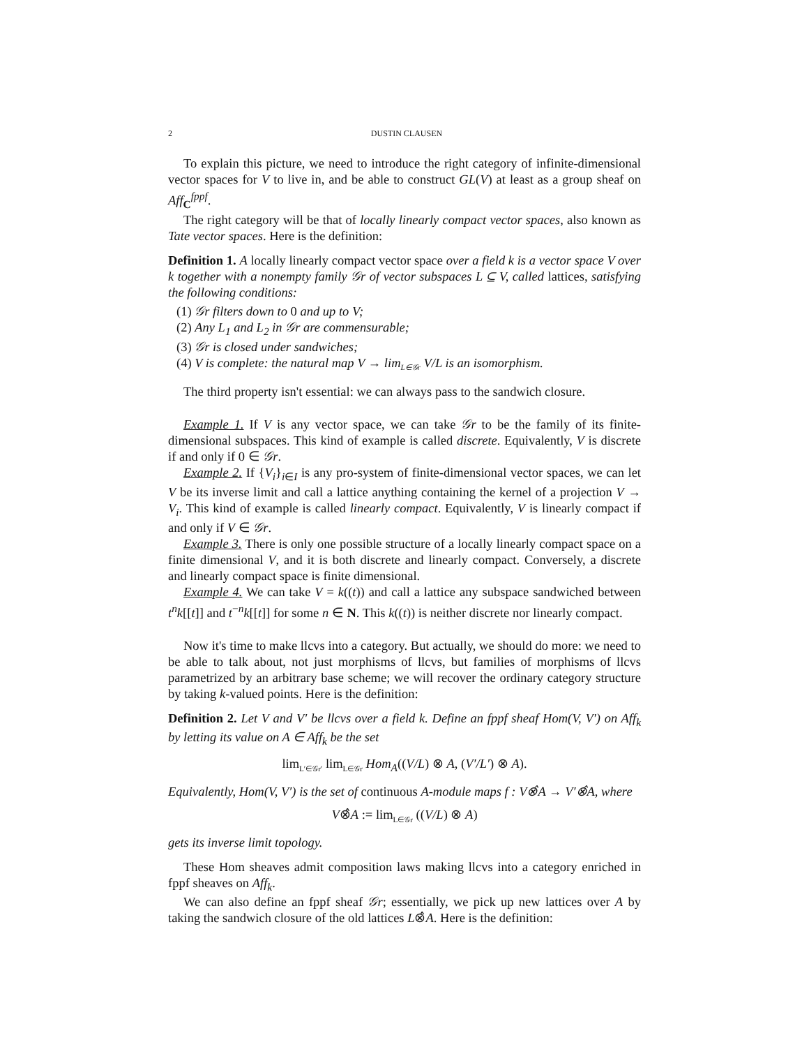2 DUSTIN CLAUSEN
To explain this picture, we need to introduce the right category of infinite-dimensional vector spaces for V to live in, and be able to construct GL(V) at least as a group sheaf on Aff<sub>C</sub><sup>fppf</sup>.
The right category will be that of locally linearly compact vector spaces, also known as Tate vector spaces. Here is the definition:
Definition 1. A locally linearly compact vector space over a field k is a vector space V over k together with a nonempty family 𝒢r of vector subspaces L ⊆ V, called lattices, satisfying the following conditions:
(1) 𝒢r filters down to 0 and up to V;
(2) Any L<sub>1</sub> and L<sub>2</sub> in 𝒢r are commensurable;
(3) 𝒢r is closed under sandwiches;
(4) V is complete: the natural map V → lim<sub>L∈𝒢r</sub> V/L is an isomorphism.
The third property isn't essential: we can always pass to the sandwich closure.
Example 1. If V is any vector space, we can take 𝒢r to be the family of its finite-dimensional subspaces. This kind of example is called discrete. Equivalently, V is discrete if and only if 0 ∈ 𝒢r.
Example 2. If {V<sub>i</sub>}<sub>i∈I</sub> is any pro-system of finite-dimensional vector spaces, we can let V be its inverse limit and call a lattice anything containing the kernel of a projection V → V<sub>i</sub>. This kind of example is called linearly compact. Equivalently, V is linearly compact if and only if V ∈ 𝒢r.
Example 3. There is only one possible structure of a locally linearly compact space on a finite dimensional V, and it is both discrete and linearly compact. Conversely, a discrete and linearly compact space is finite dimensional.
Example 4. We can take V = k((t)) and call a lattice any subspace sandwiched between t<sup>n</sup>k[[t]] and t<sup>−n</sup>k[[t]] for some n ∈ N. This k((t)) is neither discrete nor linearly compact.
Now it's time to make llcvs into a category. But actually, we should do more: we need to be able to talk about, not just morphisms of llcvs, but families of morphisms of llcvs parametrized by an arbitrary base scheme; we will recover the ordinary category structure by taking k-valued points. Here is the definition:
Definition 2. Let V and V′ be llcvs over a field k. Define an fppf sheaf Hom(V, V′) on Aff<sub>k</sub> by letting its value on A ∈ Aff<sub>k</sub> be the set
lim<sub>L′∈𝒢r′</sub> lim<sub>L∈𝒢r</sub> Hom<sub>A</sub>((V/L) ⊗ A, (V′/L′) ⊗ A).
Equivalently, Hom(V, V′) is the set of continuous A-module maps f : V⊗̂A → V′⊗̂A, where
V⊗̂A := lim<sub>L∈𝒢r</sub> ((V/L) ⊗ A)
gets its inverse limit topology.
These Hom sheaves admit composition laws making llcvs into a category enriched in fppf sheaves on Aff<sub>k</sub>.
We can also define an fppf sheaf 𝒢r; essentially, we pick up new lattices over A by taking the sandwich closure of the old lattices L⊗̂A. Here is the definition: